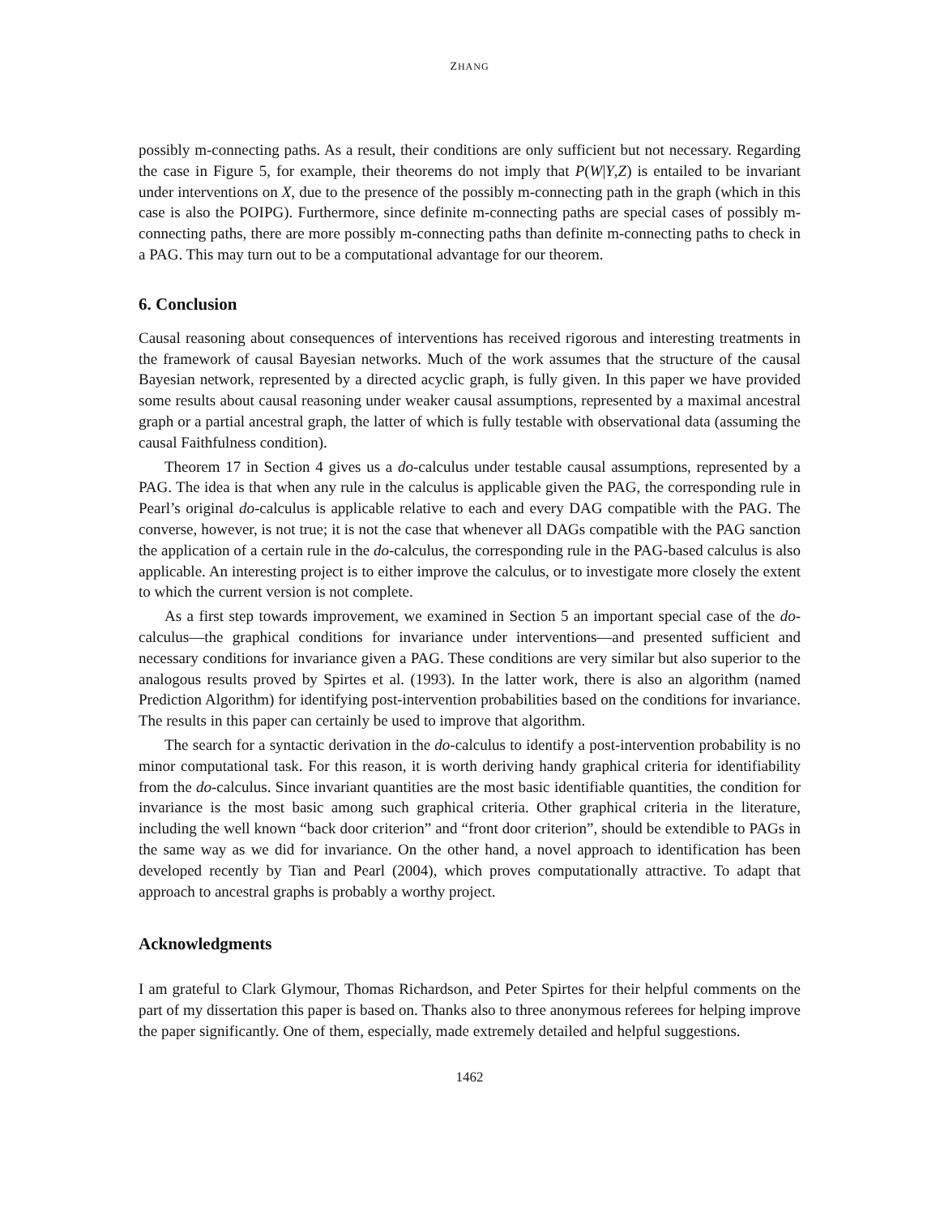ZHANG
possibly m-connecting paths. As a result, their conditions are only sufficient but not necessary. Regarding the case in Figure 5, for example, their theorems do not imply that P(W|Y,Z) is entailed to be invariant under interventions on X, due to the presence of the possibly m-connecting path in the graph (which in this case is also the POIPG). Furthermore, since definite m-connecting paths are special cases of possibly m-connecting paths, there are more possibly m-connecting paths than definite m-connecting paths to check in a PAG. This may turn out to be a computational advantage for our theorem.
6. Conclusion
Causal reasoning about consequences of interventions has received rigorous and interesting treatments in the framework of causal Bayesian networks. Much of the work assumes that the structure of the causal Bayesian network, represented by a directed acyclic graph, is fully given. In this paper we have provided some results about causal reasoning under weaker causal assumptions, represented by a maximal ancestral graph or a partial ancestral graph, the latter of which is fully testable with observational data (assuming the causal Faithfulness condition).
Theorem 17 in Section 4 gives us a do-calculus under testable causal assumptions, represented by a PAG. The idea is that when any rule in the calculus is applicable given the PAG, the corresponding rule in Pearl’s original do-calculus is applicable relative to each and every DAG compatible with the PAG. The converse, however, is not true; it is not the case that whenever all DAGs compatible with the PAG sanction the application of a certain rule in the do-calculus, the corresponding rule in the PAG-based calculus is also applicable. An interesting project is to either improve the calculus, or to investigate more closely the extent to which the current version is not complete.
As a first step towards improvement, we examined in Section 5 an important special case of the do-calculus—the graphical conditions for invariance under interventions—and presented sufficient and necessary conditions for invariance given a PAG. These conditions are very similar but also superior to the analogous results proved by Spirtes et al. (1993). In the latter work, there is also an algorithm (named Prediction Algorithm) for identifying post-intervention probabilities based on the conditions for invariance. The results in this paper can certainly be used to improve that algorithm.
The search for a syntactic derivation in the do-calculus to identify a post-intervention probability is no minor computational task. For this reason, it is worth deriving handy graphical criteria for identifiability from the do-calculus. Since invariant quantities are the most basic identifiable quantities, the condition for invariance is the most basic among such graphical criteria. Other graphical criteria in the literature, including the well known “back door criterion” and “front door criterion”, should be extendible to PAGs in the same way as we did for invariance. On the other hand, a novel approach to identification has been developed recently by Tian and Pearl (2004), which proves computationally attractive. To adapt that approach to ancestral graphs is probably a worthy project.
Acknowledgments
I am grateful to Clark Glymour, Thomas Richardson, and Peter Spirtes for their helpful comments on the part of my dissertation this paper is based on. Thanks also to three anonymous referees for helping improve the paper significantly. One of them, especially, made extremely detailed and helpful suggestions.
1462